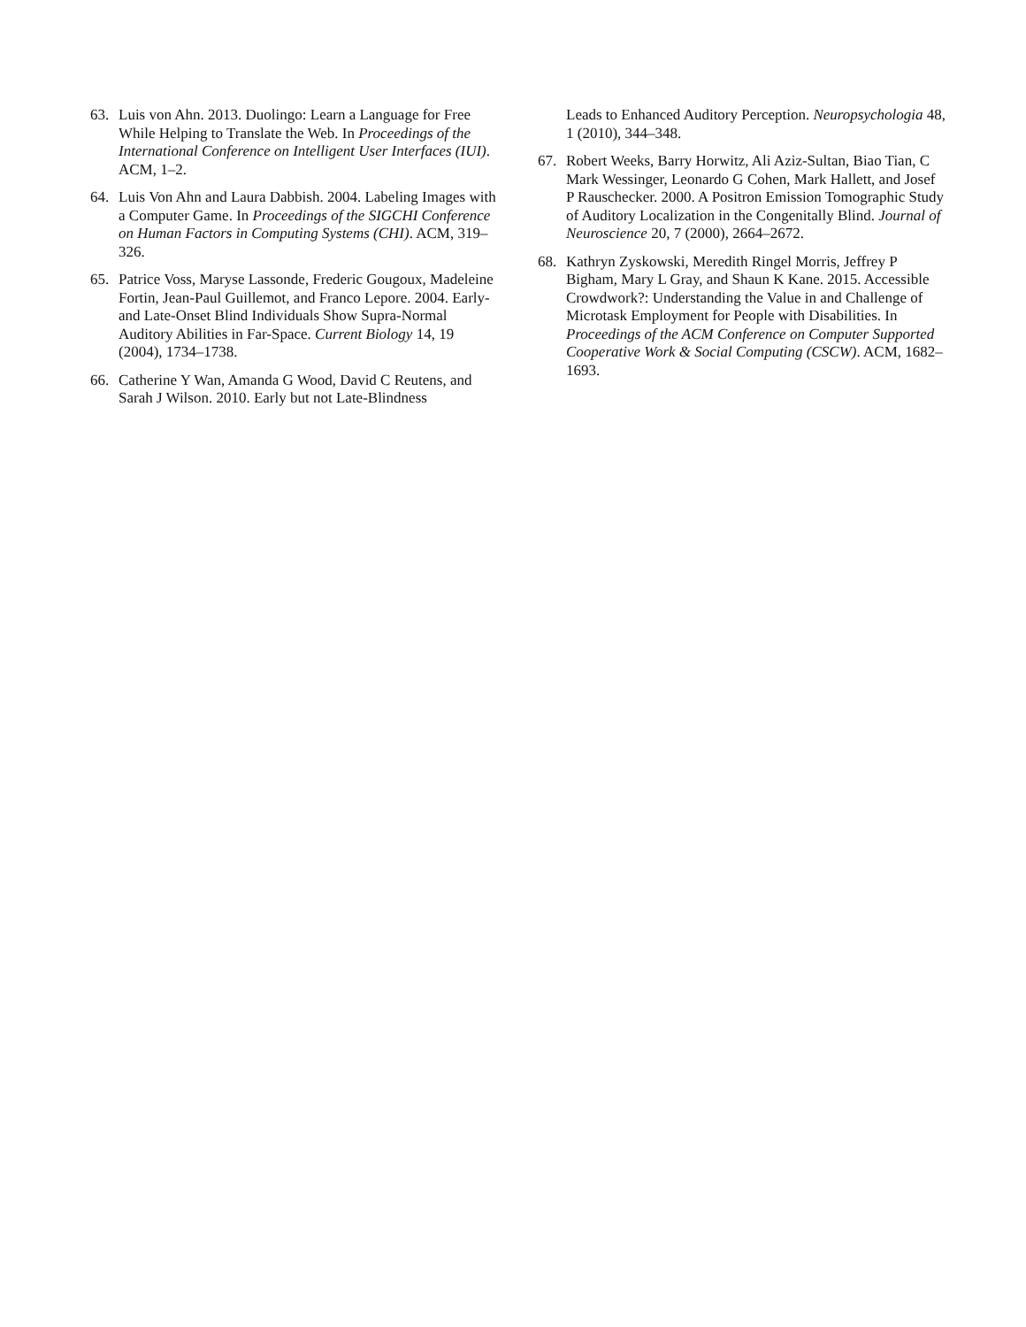63. Luis von Ahn. 2013. Duolingo: Learn a Language for Free While Helping to Translate the Web. In Proceedings of the International Conference on Intelligent User Interfaces (IUI). ACM, 1–2.
64. Luis Von Ahn and Laura Dabbish. 2004. Labeling Images with a Computer Game. In Proceedings of the SIGCHI Conference on Human Factors in Computing Systems (CHI). ACM, 319–326.
65. Patrice Voss, Maryse Lassonde, Frederic Gougoux, Madeleine Fortin, Jean-Paul Guillemot, and Franco Lepore. 2004. Early- and Late-Onset Blind Individuals Show Supra-Normal Auditory Abilities in Far-Space. Current Biology 14, 19 (2004), 1734–1738.
66. Catherine Y Wan, Amanda G Wood, David C Reutens, and Sarah J Wilson. 2010. Early but not Late-Blindness
Leads to Enhanced Auditory Perception. Neuropsychologia 48, 1 (2010), 344–348.
67. Robert Weeks, Barry Horwitz, Ali Aziz-Sultan, Biao Tian, C Mark Wessinger, Leonardo G Cohen, Mark Hallett, and Josef P Rauschecker. 2000. A Positron Emission Tomographic Study of Auditory Localization in the Congenitally Blind. Journal of Neuroscience 20, 7 (2000), 2664–2672.
68. Kathryn Zyskowski, Meredith Ringel Morris, Jeffrey P Bigham, Mary L Gray, and Shaun K Kane. 2015. Accessible Crowdwork?: Understanding the Value in and Challenge of Microtask Employment for People with Disabilities. In Proceedings of the ACM Conference on Computer Supported Cooperative Work & Social Computing (CSCW). ACM, 1682–1693.